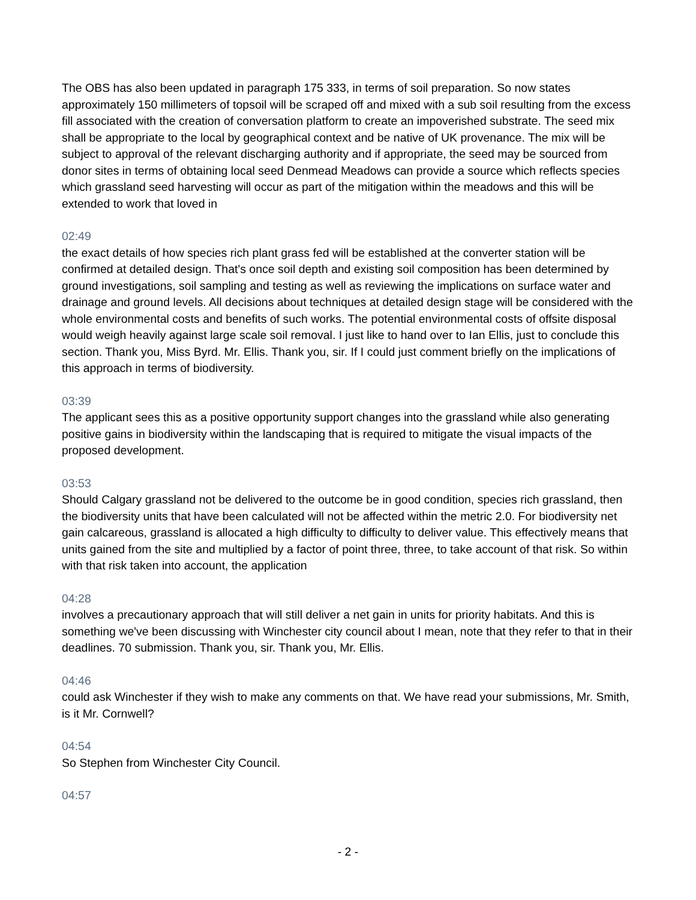The OBS has also been updated in paragraph 175 333, in terms of soil preparation. So now states approximately 150 millimeters of topsoil will be scraped off and mixed with a sub soil resulting from the excess fill associated with the creation of conversation platform to create an impoverished substrate. The seed mix shall be appropriate to the local by geographical context and be native of UK provenance. The mix will be subject to approval of the relevant discharging authority and if appropriate, the seed may be sourced from donor sites in terms of obtaining local seed Denmead Meadows can provide a source which reflects species which grassland seed harvesting will occur as part of the mitigation within the meadows and this will be extended to work that loved in
02:49
the exact details of how species rich plant grass fed will be established at the converter station will be confirmed at detailed design. That's once soil depth and existing soil composition has been determined by ground investigations, soil sampling and testing as well as reviewing the implications on surface water and drainage and ground levels. All decisions about techniques at detailed design stage will be considered with the whole environmental costs and benefits of such works. The potential environmental costs of offsite disposal would weigh heavily against large scale soil removal. I just like to hand over to Ian Ellis, just to conclude this section. Thank you, Miss Byrd. Mr. Ellis. Thank you, sir. If I could just comment briefly on the implications of this approach in terms of biodiversity.
03:39
The applicant sees this as a positive opportunity support changes into the grassland while also generating positive gains in biodiversity within the landscaping that is required to mitigate the visual impacts of the proposed development.
03:53
Should Calgary grassland not be delivered to the outcome be in good condition, species rich grassland, then the biodiversity units that have been calculated will not be affected within the metric 2.0. For biodiversity net gain calcareous, grassland is allocated a high difficulty to difficulty to deliver value. This effectively means that units gained from the site and multiplied by a factor of point three, three, to take account of that risk. So within with that risk taken into account, the application
04:28
involves a precautionary approach that will still deliver a net gain in units for priority habitats. And this is something we've been discussing with Winchester city council about I mean, note that they refer to that in their deadlines. 70 submission. Thank you, sir. Thank you, Mr. Ellis.
04:46
could ask Winchester if they wish to make any comments on that. We have read your submissions, Mr. Smith, is it Mr. Cornwell?
04:54
So Stephen from Winchester City Council.
04:57
- 2 -